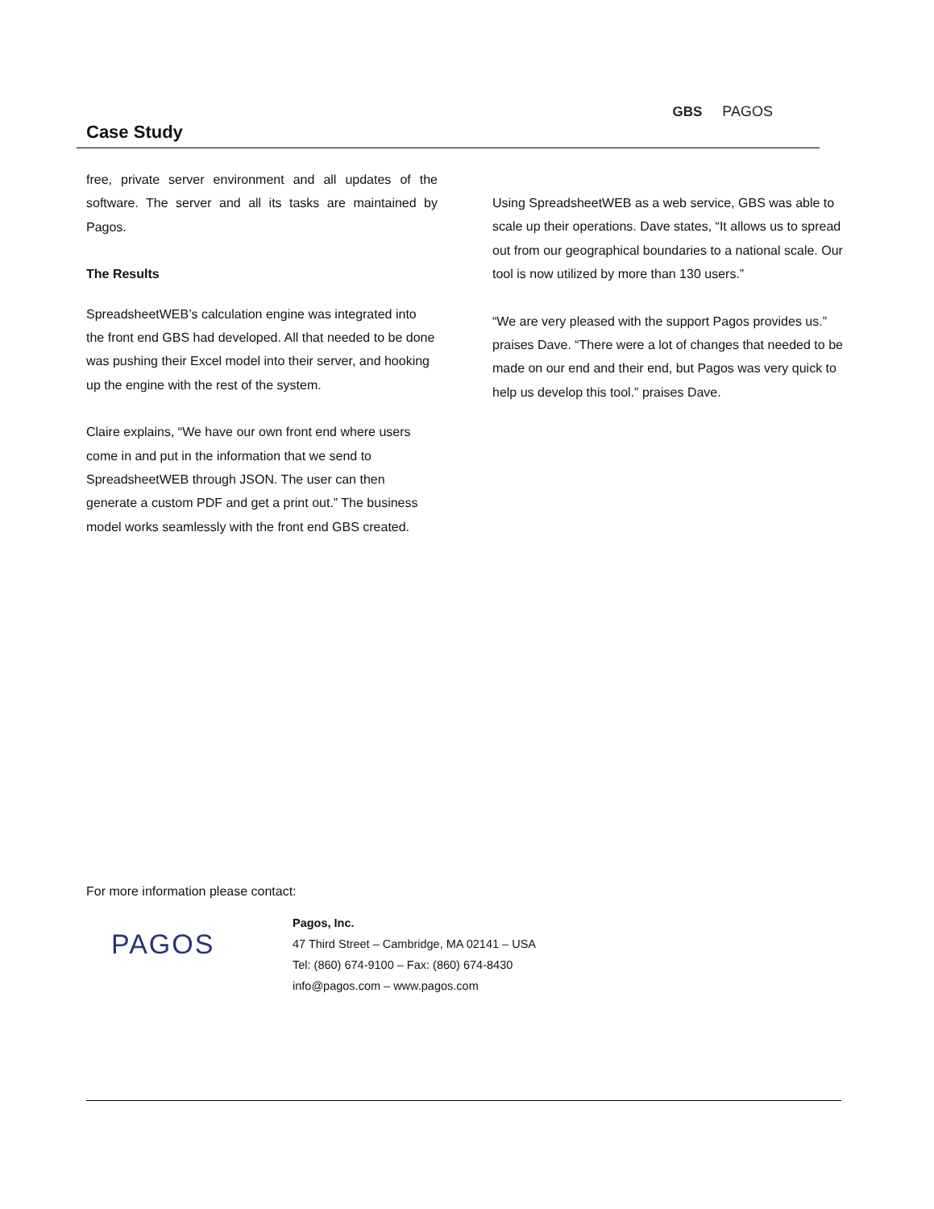Case Study
GBS PAGOS
free, private server environment and all updates of the software. The server and all its tasks are maintained by Pagos.
The Results
SpreadsheetWEB’s calculation engine was integrated into the front end GBS had developed. All that needed to be done was pushing their Excel model into their server, and hooking up the engine with the rest of the system.
Claire explains, “We have our own front end where users come in and put in the information that we send to SpreadsheetWEB through JSON. The user can then generate a custom PDF and get a print out.” The business model works seamlessly with the front end GBS created.
Using SpreadsheetWEB as a web service, GBS was able to scale up their operations. Dave states, “It allows us to spread out from our geographical boundaries to a national scale. Our tool is now utilized by more than 130 users.”
“We are very pleased with the support Pagos provides us.” praises Dave. “There were a lot of changes that needed to be made on our end and their end, but Pagos was very quick to help us develop this tool.” praises Dave.
For more information please contact:
PAGOS
Pagos, Inc.
47 Third Street – Cambridge, MA 02141 – USA
Tel: (860) 674-9100 – Fax: (860) 674-8430
info@pagos.com – www.pagos.com